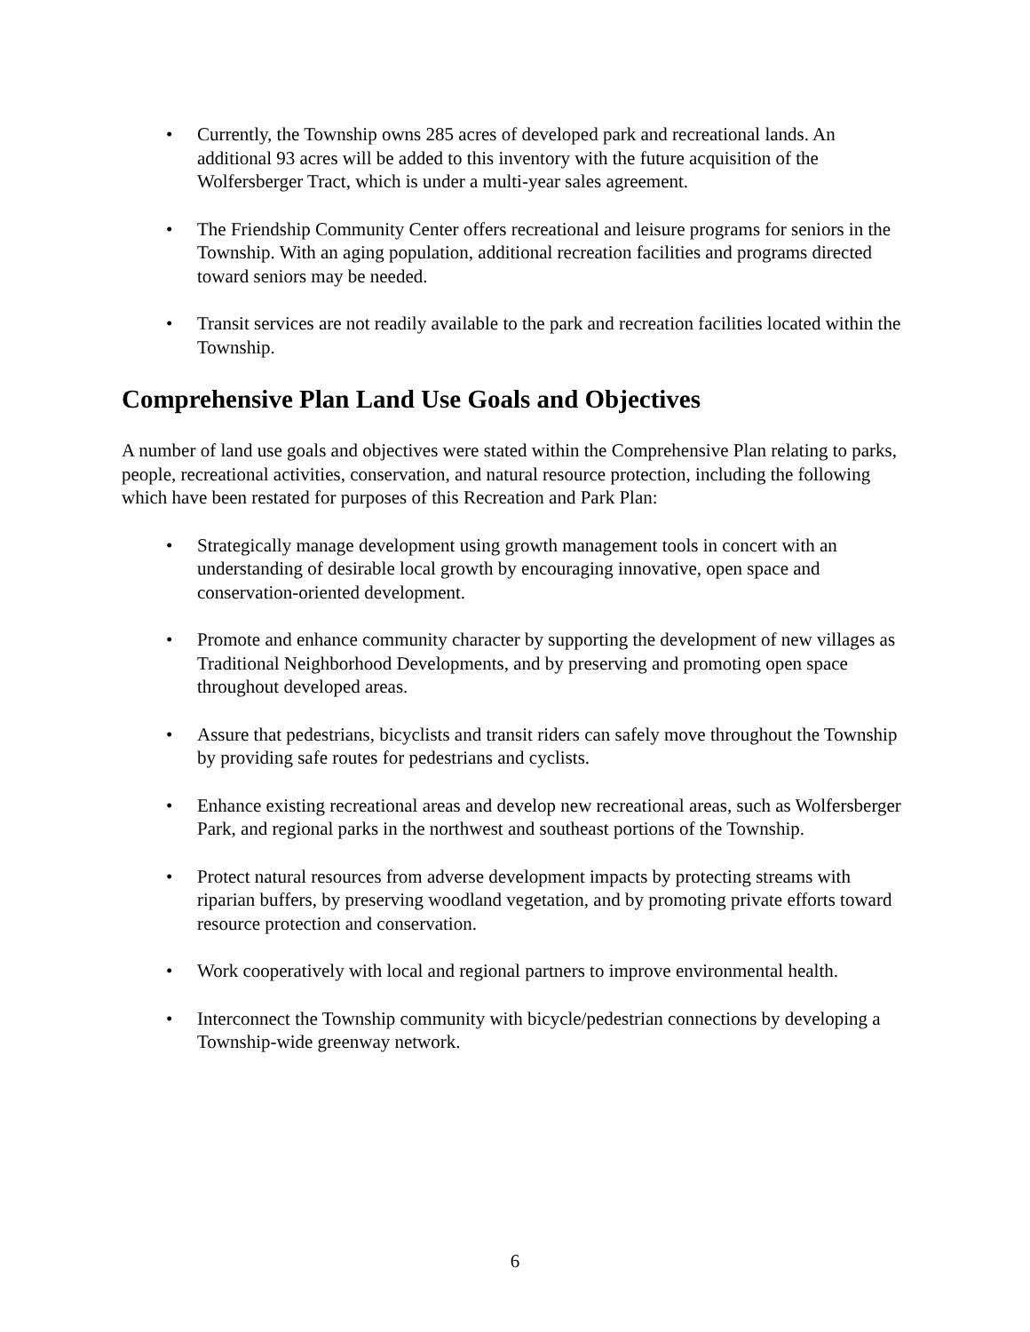• Currently, the Township owns 285 acres of developed park and recreational lands. An additional 93 acres will be added to this inventory with the future acquisition of the Wolfersberger Tract, which is under a multi-year sales agreement.
• The Friendship Community Center offers recreational and leisure programs for seniors in the Township. With an aging population, additional recreation facilities and programs directed toward seniors may be needed.
• Transit services are not readily available to the park and recreation facilities located within the Township.
Comprehensive Plan Land Use Goals and Objectives
A number of land use goals and objectives were stated within the Comprehensive Plan relating to parks, people, recreational activities, conservation, and natural resource protection, including the following which have been restated for purposes of this Recreation and Park Plan:
• Strategically manage development using growth management tools in concert with an understanding of desirable local growth by encouraging innovative, open space and conservation-oriented development.
• Promote and enhance community character by supporting the development of new villages as Traditional Neighborhood Developments, and by preserving and promoting open space throughout developed areas.
• Assure that pedestrians, bicyclists and transit riders can safely move throughout the Township by providing safe routes for pedestrians and cyclists.
• Enhance existing recreational areas and develop new recreational areas, such as Wolfersberger Park, and regional parks in the northwest and southeast portions of the Township.
• Protect natural resources from adverse development impacts by protecting streams with riparian buffers, by preserving woodland vegetation, and by promoting private efforts toward resource protection and conservation.
• Work cooperatively with local and regional partners to improve environmental health.
• Interconnect the Township community with bicycle/pedestrian connections by developing a Township-wide greenway network.
6